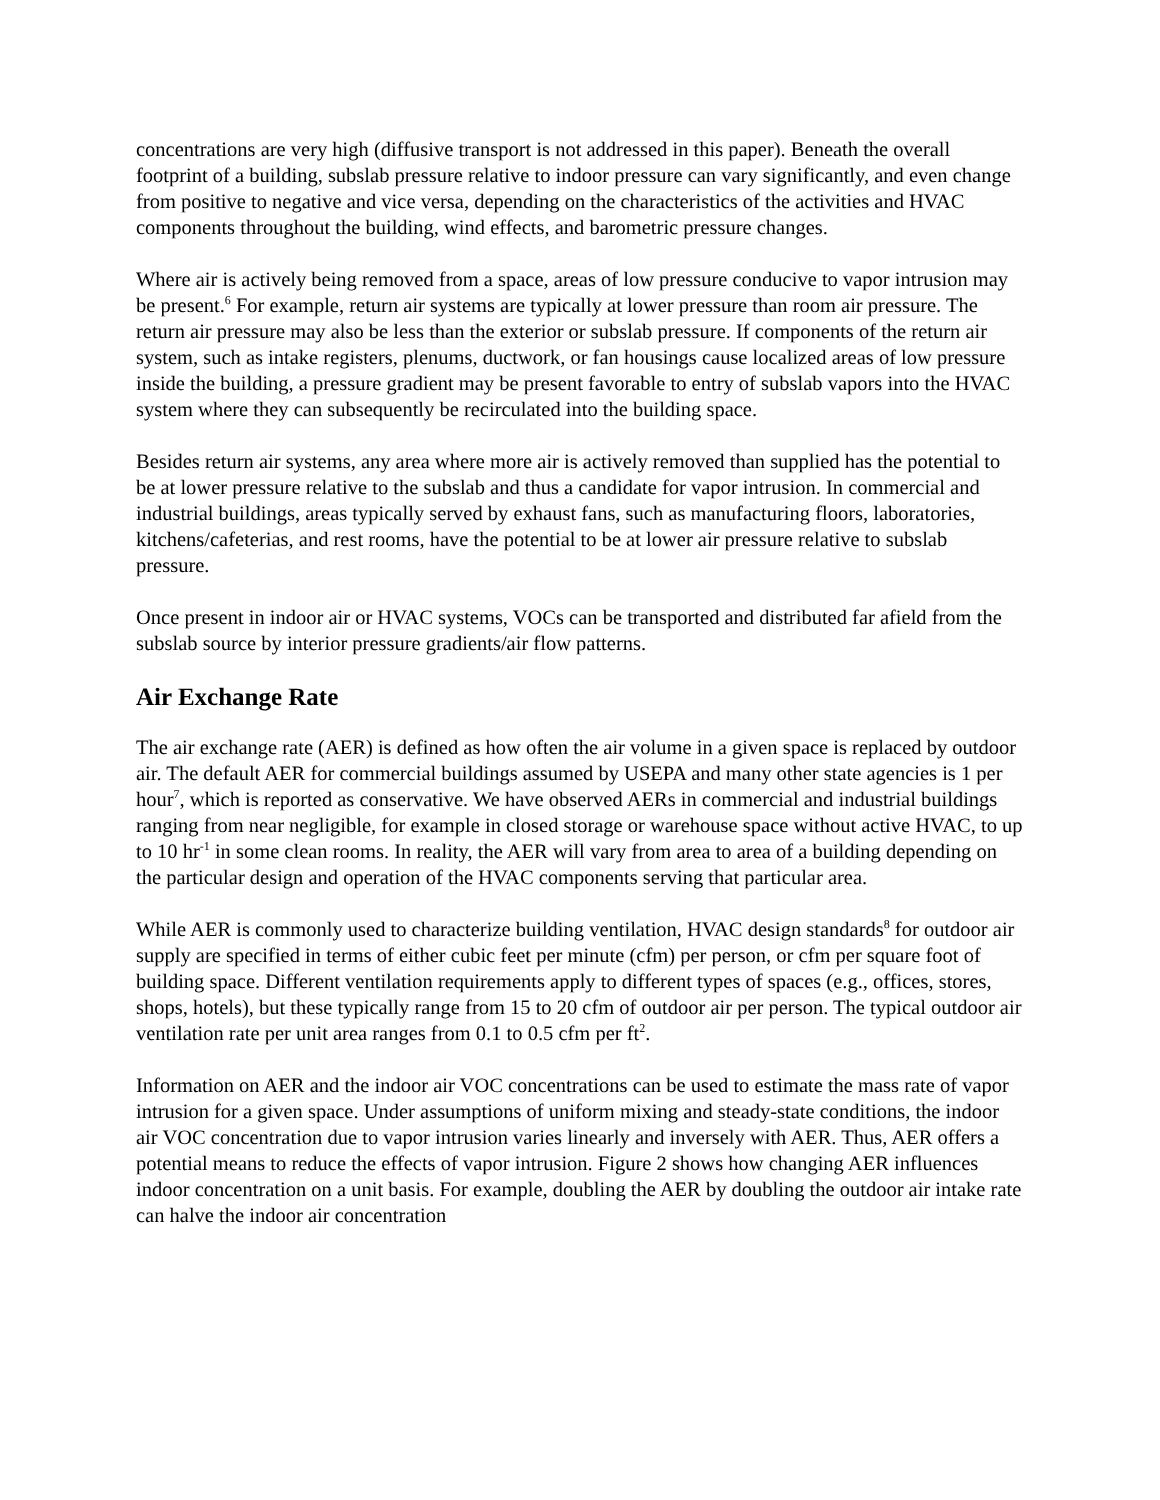concentrations are very high (diffusive transport is not addressed in this paper). Beneath the overall footprint of a building, subslab pressure relative to indoor pressure can vary significantly, and even change from positive to negative and vice versa, depending on the characteristics of the activities and HVAC components throughout the building, wind effects, and barometric pressure changes.
Where air is actively being removed from a space, areas of low pressure conducive to vapor intrusion may be present.<sup>6</sup> For example, return air systems are typically at lower pressure than room air pressure. The return air pressure may also be less than the exterior or subslab pressure. If components of the return air system, such as intake registers, plenums, ductwork, or fan housings cause localized areas of low pressure inside the building, a pressure gradient may be present favorable to entry of subslab vapors into the HVAC system where they can subsequently be recirculated into the building space.
Besides return air systems, any area where more air is actively removed than supplied has the potential to be at lower pressure relative to the subslab and thus a candidate for vapor intrusion. In commercial and industrial buildings, areas typically served by exhaust fans, such as manufacturing floors, laboratories, kitchens/cafeterias, and rest rooms, have the potential to be at lower air pressure relative to subslab pressure.
Once present in indoor air or HVAC systems, VOCs can be transported and distributed far afield from the subslab source by interior pressure gradients/air flow patterns.
Air Exchange Rate
The air exchange rate (AER) is defined as how often the air volume in a given space is replaced by outdoor air. The default AER for commercial buildings assumed by USEPA and many other state agencies is 1 per hour<sup>7</sup>, which is reported as conservative. We have observed AERs in commercial and industrial buildings ranging from near negligible, for example in closed storage or warehouse space without active HVAC, to up to 10 hr<sup>-1</sup> in some clean rooms. In reality, the AER will vary from area to area of a building depending on the particular design and operation of the HVAC components serving that particular area.
While AER is commonly used to characterize building ventilation, HVAC design standards<sup>8</sup> for outdoor air supply are specified in terms of either cubic feet per minute (cfm) per person, or cfm per square foot of building space. Different ventilation requirements apply to different types of spaces (e.g., offices, stores, shops, hotels), but these typically range from 15 to 20 cfm of outdoor air per person. The typical outdoor air ventilation rate per unit area ranges from 0.1 to 0.5 cfm per ft<sup>2</sup>.
Information on AER and the indoor air VOC concentrations can be used to estimate the mass rate of vapor intrusion for a given space. Under assumptions of uniform mixing and steady-state conditions, the indoor air VOC concentration due to vapor intrusion varies linearly and inversely with AER. Thus, AER offers a potential means to reduce the effects of vapor intrusion. Figure 2 shows how changing AER influences indoor concentration on a unit basis. For example, doubling the AER by doubling the outdoor air intake rate can halve the indoor air concentration